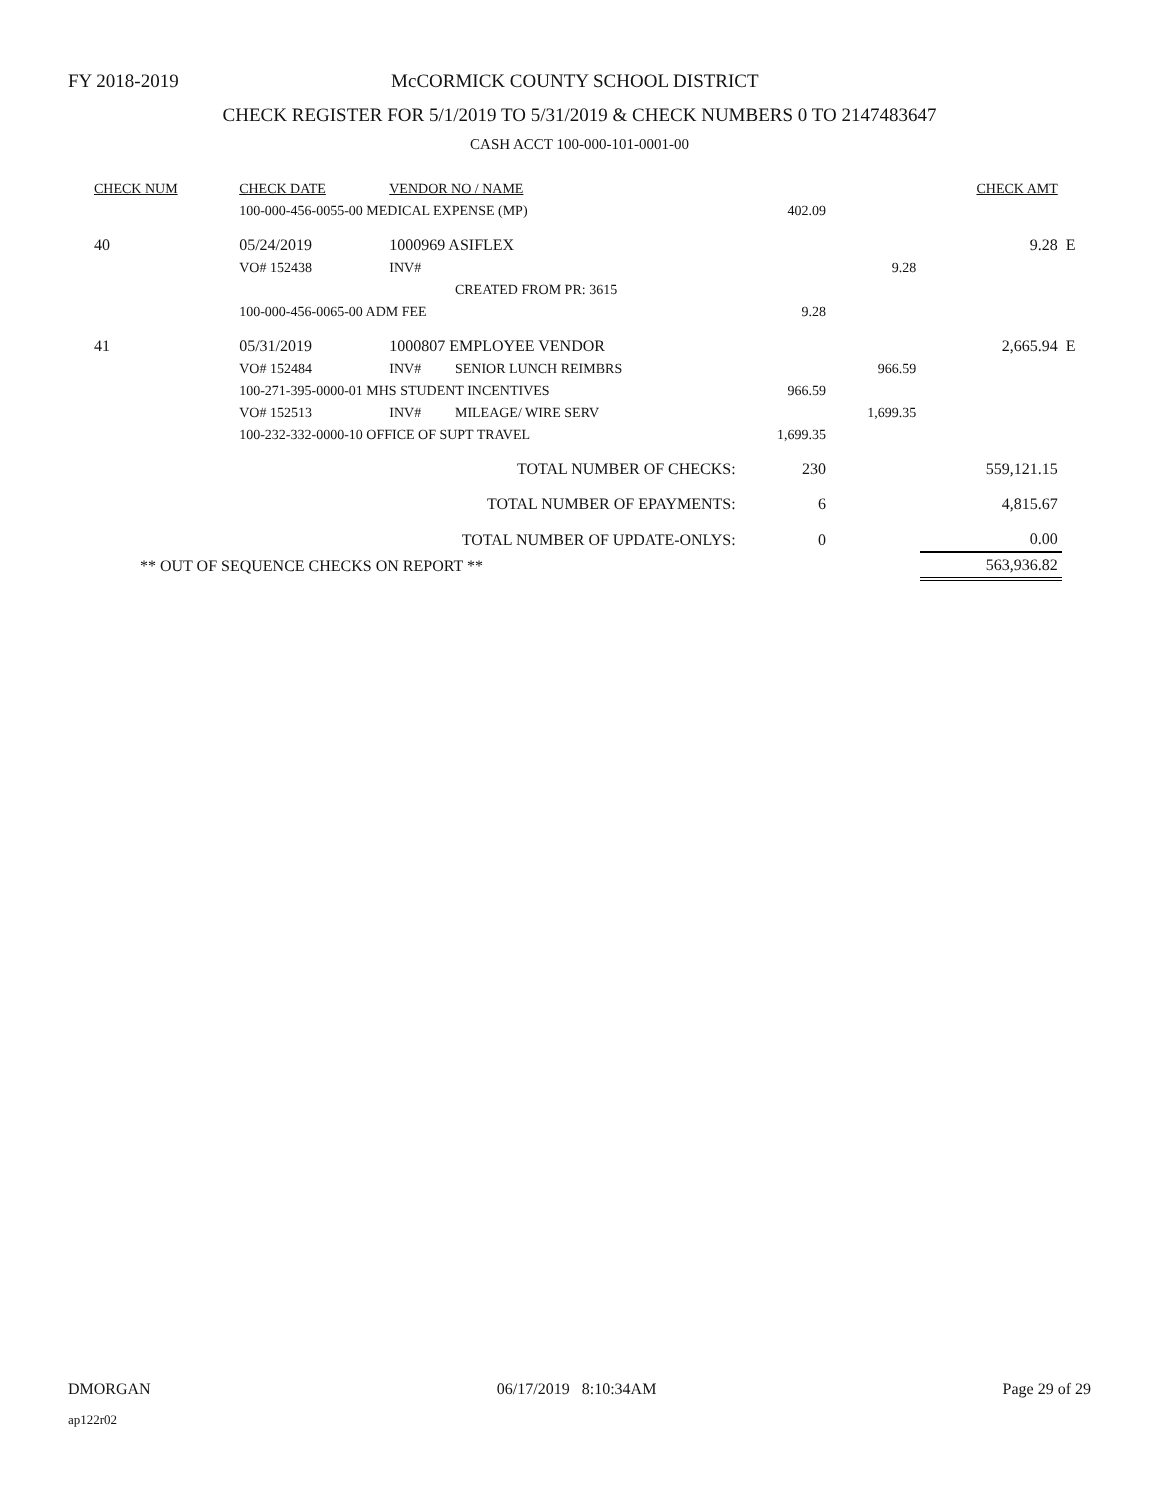FY 2018-2019 McCORMICK COUNTY SCHOOL DISTRICT
CHECK REGISTER FOR 5/1/2019 TO 5/31/2019 & CHECK NUMBERS 0 TO 2147483647
CASH ACCT 100-000-101-0001-00
| CHECK NUM | CHECK DATE | VENDOR NO / NAME | | | | | CHECK AMT | |
| --- | --- | --- | --- | --- | --- | --- | --- | --- |
| | 100-000-456-0055-00 MEDICAL EXPENSE (MP) | | | | 402.09 | | | |
| 40 | 05/24/2019 | 1000969 ASIFLEX | | | | | 9.28 | E |
| | VO# 152438 | INV# | | | | 9.28 | | |
| | | | CREATED FROM PR: 3615 | | | | | |
| | 100-000-456-0065-00 ADM FEE | | | | 9.28 | | | |
| 41 | 05/31/2019 | 1000807 EMPLOYEE VENDOR | | | | | 2,665.94 | E |
| | VO# 152484 | INV# | SENIOR LUNCH REIMBRS | | | 966.59 | | |
| | 100-271-395-0000-01 MHS STUDENT INCENTIVES | | | | 966.59 | | | |
| | VO# 152513 | INV# | MILEAGE/ WIRE SERV | | | 1,699.35 | | |
| | 100-232-332-0000-10 OFFICE OF SUPT TRAVEL | | | | 1,699.35 | | | |
| TOTAL NUMBER OF CHECKS: | | | | | 230 | | 559,121.15 | |
| TOTAL NUMBER OF EPAYMENTS: | | | | | 6 | | 4,815.67 | |
| TOTAL NUMBER OF UPDATE-ONLYS: | | | | | 0 | | 0.00 | |
| ** OUT OF SEQUENCE CHECKS ON REPORT ** | | | | | | | 563,936.82 | |
DMORGAN 06/17/2019 8:10:34AM Page 29 of 29
ap122r02